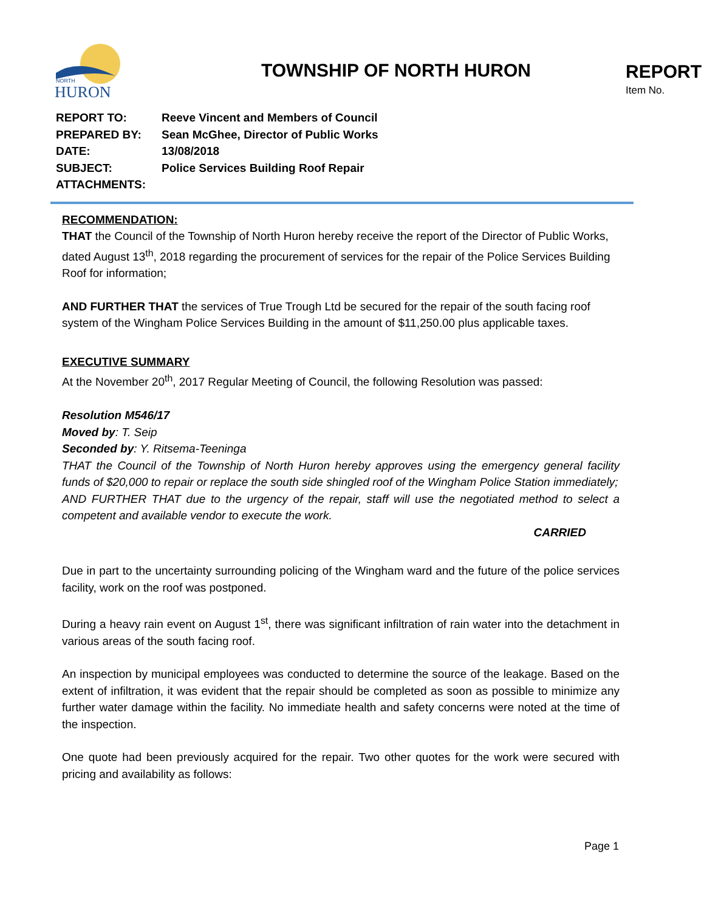NORTH
HURON
TOWNSHIP OF NORTH HURON
REPORT
Item No.
| REPORT TO: | Reeve Vincent and Members of Council |
| PREPARED BY: | Sean McGhee, Director of Public Works |
| DATE: | 13/08/2018 |
| SUBJECT: | Police Services Building Roof Repair |
| ATTACHMENTS: | |
RECOMMENDATION:
THAT the Council of the Township of North Huron hereby receive the report of the Director of Public Works, dated August 13<sup>th</sup>, 2018 regarding the procurement of services for the repair of the Police Services Building Roof for information;
AND FURTHER THAT the services of True Trough Ltd be secured for the repair of the south facing roof system of the Wingham Police Services Building in the amount of $11,250.00 plus applicable taxes.
EXECUTIVE SUMMARY
At the November 20<sup>th</sup>, 2017 Regular Meeting of Council, the following Resolution was passed:
Resolution M546/17
Moved by: T. Seip
Seconded by: Y. Ritsema-Teeninga
THAT the Council of the Township of North Huron hereby approves using the emergency general facility funds of $20,000 to repair or replace the south side shingled roof of the Wingham Police Station immediately;
AND FURTHER THAT due to the urgency of the repair, staff will use the negotiated method to select a competent and available vendor to execute the work.
CARRIED
Due in part to the uncertainty surrounding policing of the Wingham ward and the future of the police services facility, work on the roof was postponed.
During a heavy rain event on August 1<sup>st</sup>, there was significant infiltration of rain water into the detachment in various areas of the south facing roof.
An inspection by municipal employees was conducted to determine the source of the leakage. Based on the extent of infiltration, it was evident that the repair should be completed as soon as possible to minimize any further water damage within the facility. No immediate health and safety concerns were noted at the time of the inspection.
One quote had been previously acquired for the repair. Two other quotes for the work were secured with pricing and availability as follows:
Page 1